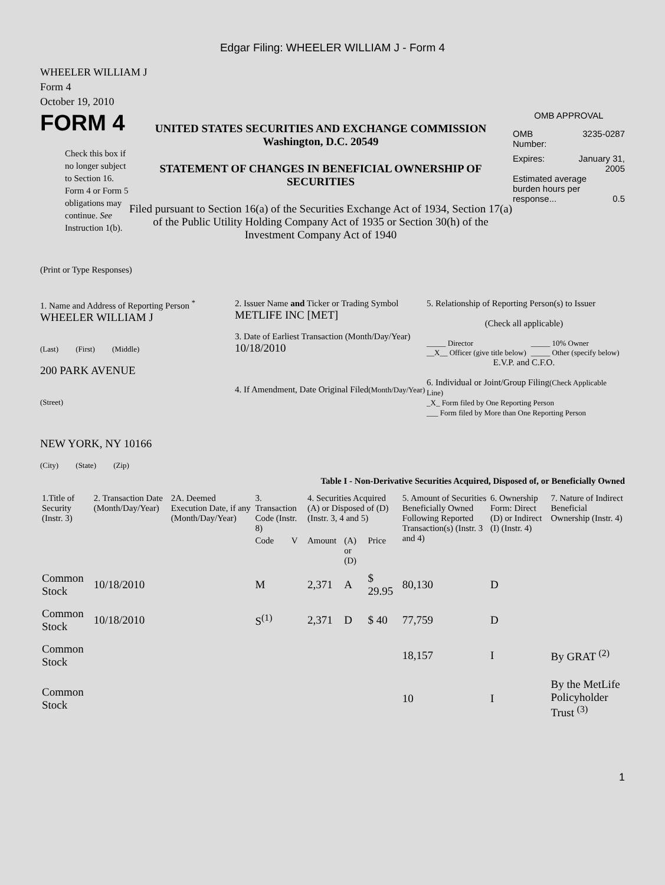Edgar Filing: WHEELER WILLIAM J - Form 4
WHEELER WILLIAM J
Form 4
October 19, 2010
FORM 4
Check this box if no longer subject to Section 16. Form 4 or Form 5 obligations may continue. See Instruction 1(b).
UNITED STATES SECURITIES AND EXCHANGE COMMISSION
Washington, D.C. 20549
STATEMENT OF CHANGES IN BENEFICIAL OWNERSHIP OF SECURITIES
Filed pursuant to Section 16(a) of the Securities Exchange Act of 1934, Section 17(a) of the Public Utility Holding Company Act of 1935 or Section 30(h) of the Investment Company Act of 1940
OMB APPROVAL
OMB
Number: 3235-0287
Expires: January 31,
2005
Estimated average burden hours per response... 0.5
(Print or Type Responses)
1. Name and Address of Reporting Person <sup>*</sup>
WHEELER WILLIAM J
(Last) (First) (Middle)
200 PARK AVENUE
(Street)
NEW YORK, NY 10166
(City) (State) (Zip)
2. Issuer Name and Ticker or Trading Symbol
METLIFE INC [MET]
3. Date of Earliest Transaction (Month/Day/Year)
10/18/2010
4. If Amendment, Date Original Filed(Month/Day/Year)
5. Relationship of Reporting Person(s) to Issuer
(Check all applicable)
_____ Director
__X__ Officer (give title below) _____ 10% Owner
_____ Other (specify below)
E.V.P. and C.F.O.
6. Individual or Joint/Group Filing(Check Applicable Line)
_X_ Form filed by One Reporting Person
___ Form filed by More than One Reporting Person
Table I - Non-Derivative Securities Acquired, Disposed of, or Beneficially Owned
| 1.Title of Security (Instr. 3) | 2. Transaction Date (Month/Day/Year) | 2A. Deemed Execution Date, if any (Month/Day/Year) | 3. Transaction Code (Instr. 8) | | 4. Securities Acquired (A) or Disposed of (D) (Instr. 3, 4 and 5) | | | 5. Amount of Securities Beneficially Owned Following Reported Transaction(s) (Instr. 3 and 4) | 6. Ownership Form: Direct (D) or Indirect (I) (Instr. 4) | 7. Nature of Indirect Beneficial Ownership (Instr. 4) |
| --- | --- | --- | --- | --- | --- | --- | --- | --- | --- | --- |
| | | | Code | V | Amount | (A) or (D) | Price | | | |
| Common Stock | 10/18/2010 | | M | | 2,371 | A | $ 29.95 | 80,130 | D | |
| Common Stock | 10/18/2010 | | S<sup>(1)</sup> | | 2,371 | D | $ 40 | 77,759 | D | |
| Common Stock | | | | | | | | 18,157 | I | By GRAT <sup>(2)</sup> |
| Common Stock | | | | | | | | 10 | I | By the MetLife Policyholder Trust <sup>(3)</sup> |
1